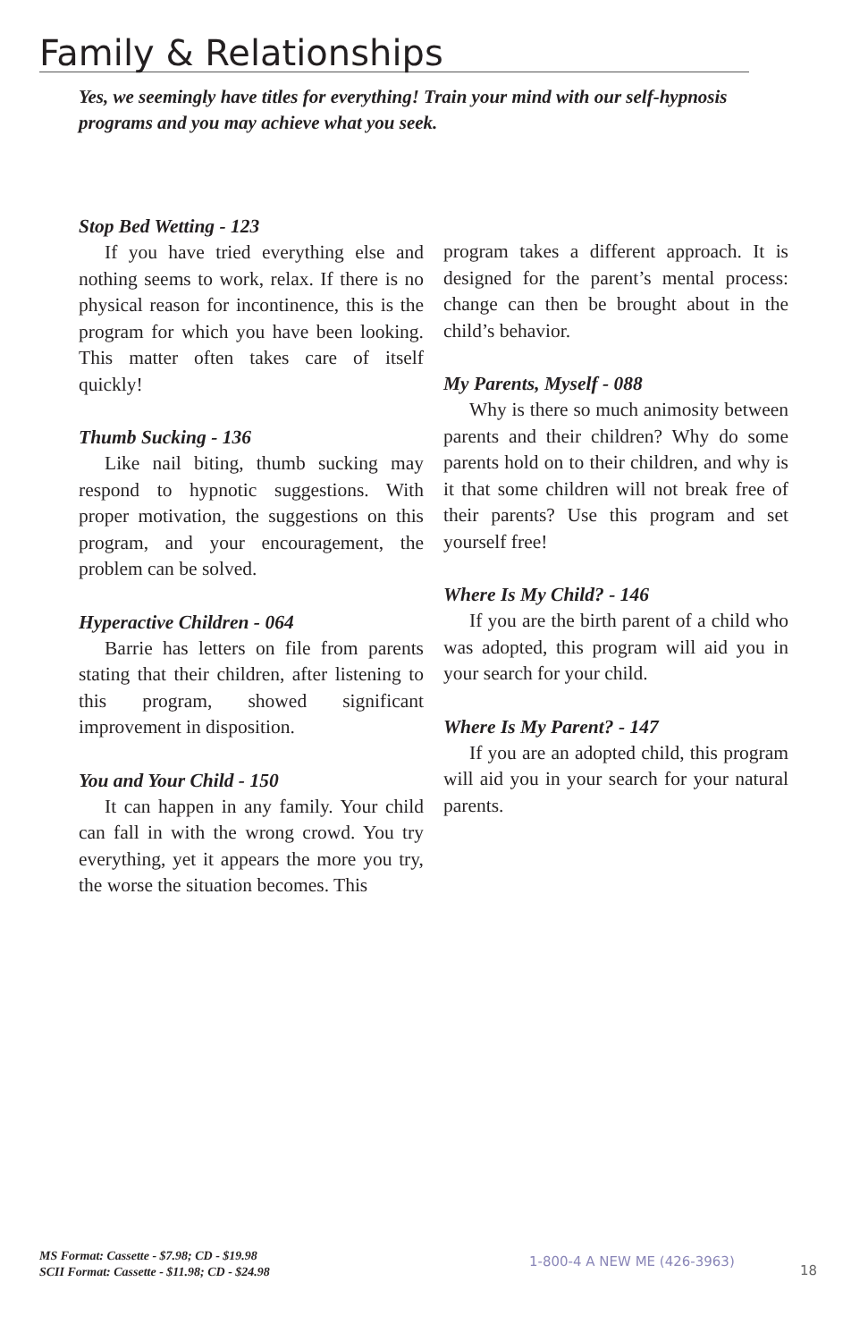Family & Relationships
Yes, we seemingly have titles for everything! Train your mind with our self-hypnosis programs and you may achieve what you seek.
Stop Bed Wetting - 123
If you have tried everything else and nothing seems to work, relax. If there is no physical reason for incontinence, this is the program for which you have been looking. This matter often takes care of itself quickly!
Thumb Sucking - 136
Like nail biting, thumb sucking may respond to hypnotic suggestions. With proper motivation, the suggestions on this program, and your encouragement, the problem can be solved.
Hyperactive Children - 064
Barrie has letters on file from parents stating that their children, after listening to this program, showed significant improvement in disposition.
You and Your Child - 150
It can happen in any family. Your child can fall in with the wrong crowd. You try everything, yet it appears the more you try, the worse the situation becomes. This
program takes a different approach. It is designed for the parent’s mental process: change can then be brought about in the child’s behavior.
My Parents, Myself - 088
Why is there so much animosity between parents and their children? Why do some parents hold on to their children, and why is it that some children will not break free of their parents? Use this program and set yourself free!
Where Is My Child? - 146
If you are the birth parent of a child who was adopted, this program will aid you in your search for your child.
Where Is My Parent? - 147
If you are an adopted child, this program will aid you in your search for your natural parents.
MS Format: Cassette - $7.98; CD - $19.98
SCII Format: Cassette - $11.98; CD - $24.98
1-800-4 A NEW ME (426-3963)
18